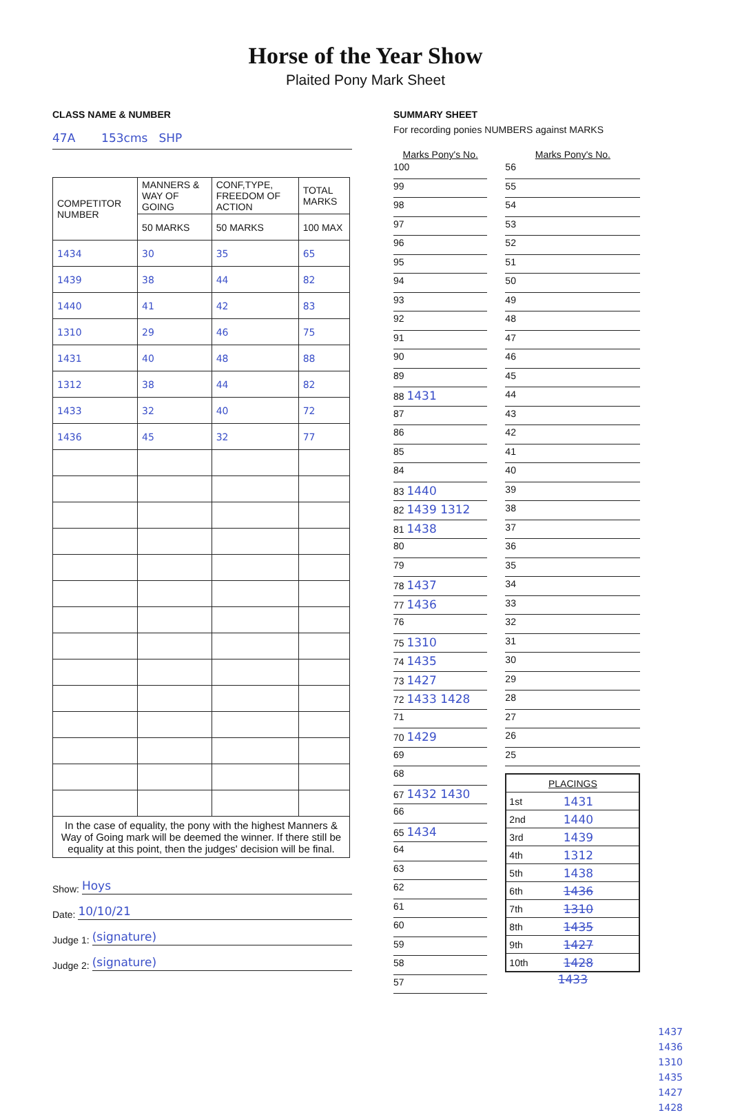Horse of the Year Show
Plaited Pony Mark Sheet
CLASS NAME & NUMBER
47A 153cms SHP
| COMPETITOR NUMBER | MANNERS & WAY OF GOING | CONF,TYPE, FREEDOM OF ACTION | TOTAL MARKS |
| --- | --- | --- | --- |
| | 50 MARKS | 50 MARKS | 100 MAX |
| 1434 | 30 | 35 | 65 |
| 1439 | 38 | 44 | 82 |
| 1440 | 41 | 42 | 83 |
| 1310 | 29 | 46 | 75 |
| 1431 | 40 | 48 | 88 |
| 1312 | 38 | 44 | 82 |
| 1433 | 32 | 40 | 72 |
| 1436 | 45 | 32 | 77 |
| In the case of equality, the pony with the highest Manners & Way of Going mark will be deemed the winner. If there still be equality at this point, then the judges' decision will be final. | | | |
Show: Hoys
Date: 10/10/21
Judge 1: (signature)
Judge 2: (signature)
SUMMARY SHEET
For recording ponies NUMBERS against MARKS
Marks Pony's No.
100
99
98
97
96
95
94
93
92
91
90
89
88 1431
87
86
85
84
83 1440
82 1439 1312
81 1438
80
79
78 1437
77 1436
76
75 1310
74 1435
73 1427
72 1433 1428
71
70 1429
69
68
67 1432 1430
66
65 1434
64
63
62
61
60
59
58
57
Marks Pony's No.
56
55
54
53
52
51
50
49
48
47
46
45
44
43
42
41
40
39
38
37
36
35
34
33
32
31
30
29
28
27
26
25
| PLACINGS | |
| 1st | 1431 |
| 2nd | 1440 |
| 3rd | 1439 |
| 4th | 1312 |
| 5th | 1438 |
| 6th | 1436 |
| 7th | 1310 |
| 8th | 1435 |
| 9th | 1427 |
| 10th | 1428 |
1433
1437
1436
1310
1435
1427
1428